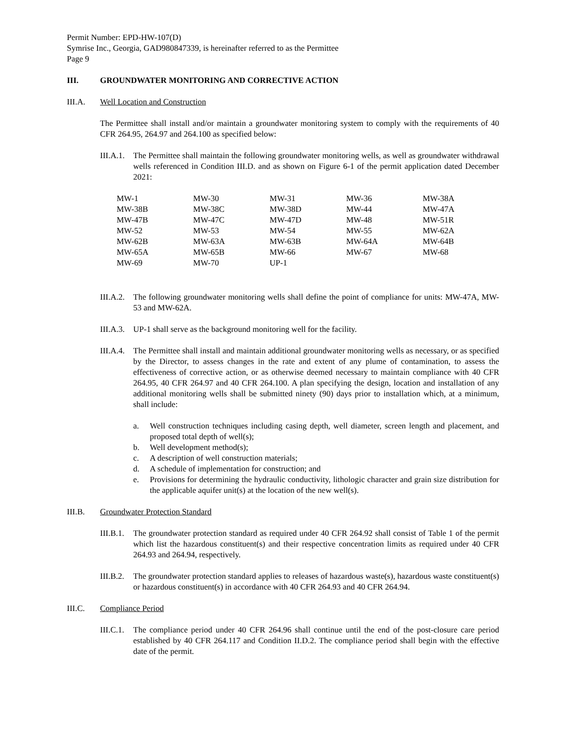Permit Number: EPD-HW-107(D)
Symrise Inc., Georgia, GAD980847339, is hereinafter referred to as the Permittee
Page 9
III. GROUNDWATER MONITORING AND CORRECTIVE ACTION
III.A. Well Location and Construction
The Permittee shall install and/or maintain a groundwater monitoring system to comply with the requirements of 40 CFR 264.95, 264.97 and 264.100 as specified below:
III.A.1. The Permittee shall maintain the following groundwater monitoring wells, as well as groundwater withdrawal wells referenced in Condition III.D. and as shown on Figure 6-1 of the permit application dated December 2021:
| MW-1 | MW-30 | MW-31 | MW-36 | MW-38A |
| MW-38B | MW-38C | MW-38D | MW-44 | MW-47A |
| MW-47B | MW-47C | MW-47D | MW-48 | MW-51R |
| MW-52 | MW-53 | MW-54 | MW-55 | MW-62A |
| MW-62B | MW-63A | MW-63B | MW-64A | MW-64B |
| MW-65A | MW-65B | MW-66 | MW-67 | MW-68 |
| MW-69 | MW-70 | UP-1 | | |
III.A.2. The following groundwater monitoring wells shall define the point of compliance for units: MW-47A, MW-53 and MW-62A.
III.A.3. UP-1 shall serve as the background monitoring well for the facility.
III.A.4. The Permittee shall install and maintain additional groundwater monitoring wells as necessary, or as specified by the Director, to assess changes in the rate and extent of any plume of contamination, to assess the effectiveness of corrective action, or as otherwise deemed necessary to maintain compliance with 40 CFR 264.95, 40 CFR 264.97 and 40 CFR 264.100. A plan specifying the design, location and installation of any additional monitoring wells shall be submitted ninety (90) days prior to installation which, at a minimum, shall include:
a. Well construction techniques including casing depth, well diameter, screen length and placement, and proposed total depth of well(s);
b. Well development method(s);
c. A description of well construction materials;
d. A schedule of implementation for construction; and
e. Provisions for determining the hydraulic conductivity, lithologic character and grain size distribution for the applicable aquifer unit(s) at the location of the new well(s).
III.B. Groundwater Protection Standard
III.B.1. The groundwater protection standard as required under 40 CFR 264.92 shall consist of Table 1 of the permit which list the hazardous constituent(s) and their respective concentration limits as required under 40 CFR 264.93 and 264.94, respectively.
III.B.2. The groundwater protection standard applies to releases of hazardous waste(s), hazardous waste constituent(s) or hazardous constituent(s) in accordance with 40 CFR 264.93 and 40 CFR 264.94.
III.C. Compliance Period
III.C.1. The compliance period under 40 CFR 264.96 shall continue until the end of the post-closure care period established by 40 CFR 264.117 and Condition II.D.2. The compliance period shall begin with the effective date of the permit.